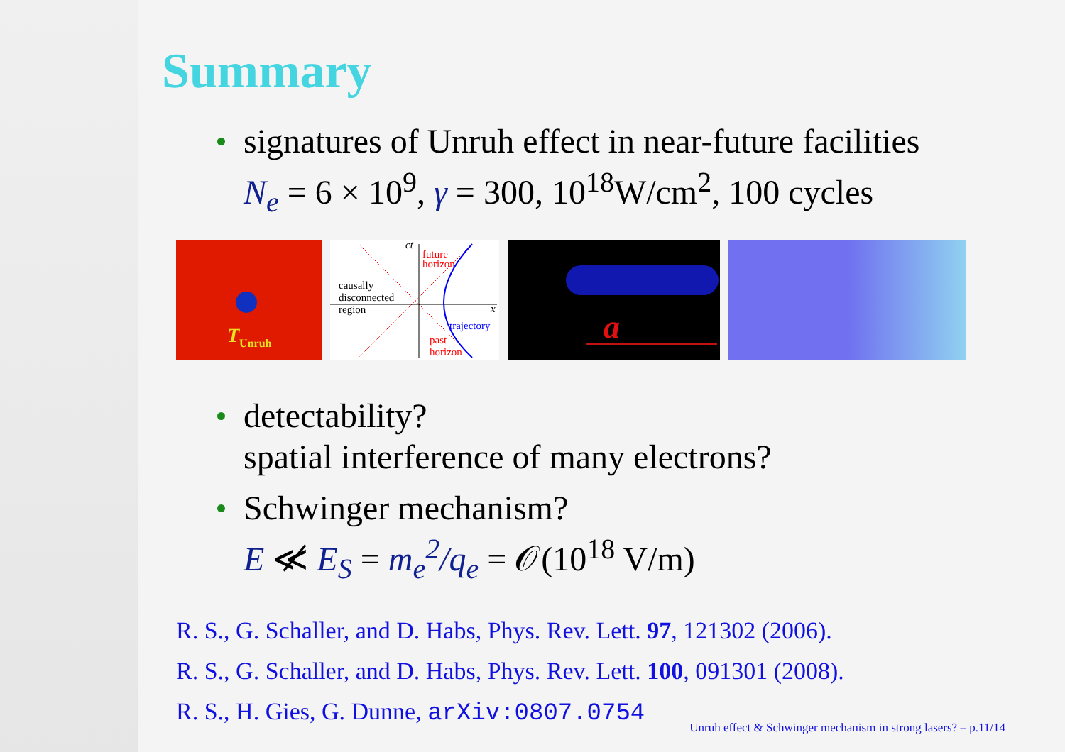Summary
signatures of Unruh effect in near-future facilities
N<sub>e</sub> = 6 × 10<sup>9</sup>, γ = 300, 10<sup>18</sup>W/cm<sup>2</sup>, 100 cycles
T<sub>Unruh</sub>
causally
disconnected
region
future
horizon
trajectory
past
horizon
ct
x
a
detectability?
spatial interference of many electrons?
Schwinger mechanism?
E ≪̸ E<sub>S</sub> = m<sub>e</sub><sup>2</sup>/q<sub>e</sub> = 𝒪(10<sup>18</sup> V/m)
R. S., G. Schaller, and D. Habs, Phys. Rev. Lett. 97, 121302 (2006).
R. S., G. Schaller, and D. Habs, Phys. Rev. Lett. 100, 091301 (2008).
R. S., H. Gies, G. Dunne, arXiv:0807.0754
Unruh effect & Schwinger mechanism in strong lasers? – p.11/14